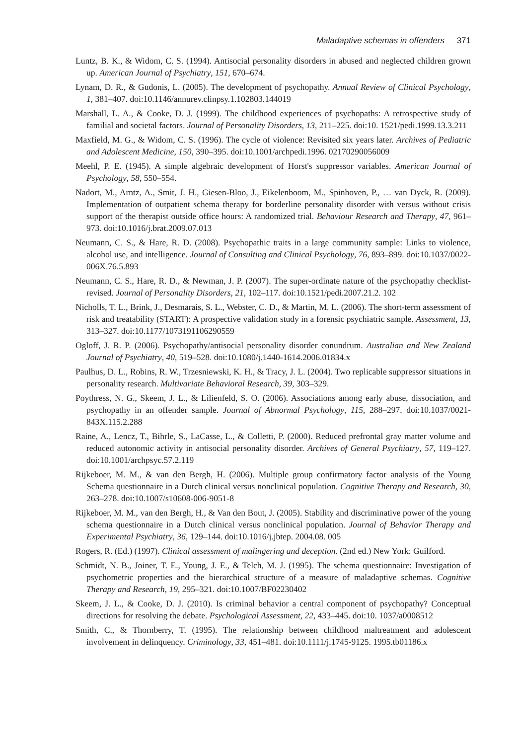Maladaptive schemas in offenders 371
Luntz, B. K., & Widom, C. S. (1994). Antisocial personality disorders in abused and neglected children grown up. American Journal of Psychiatry, 151, 670–674.
Lynam, D. R., & Gudonis, L. (2005). The development of psychopathy. Annual Review of Clinical Psychology, 1, 381–407. doi:10.1146/annurev.clinpsy.1.102803.144019
Marshall, L. A., & Cooke, D. J. (1999). The childhood experiences of psychopaths: A retrospective study of familial and societal factors. Journal of Personality Disorders, 13, 211–225. doi:10. 1521/pedi.1999.13.3.211
Maxfield, M. G., & Widom, C. S. (1996). The cycle of violence: Revisited six years later. Archives of Pediatric and Adolescent Medicine, 150, 390–395. doi:10.1001/archpedi.1996. 02170290056009
Meehl, P. E. (1945). A simple algebraic development of Horst's suppressor variables. American Journal of Psychology, 58, 550–554.
Nadort, M., Arntz, A., Smit, J. H., Giesen-Bloo, J., Eikelenboom, M., Spinhoven, P., … van Dyck, R. (2009). Implementation of outpatient schema therapy for borderline personality disorder with versus without crisis support of the therapist outside office hours: A randomized trial. Behaviour Research and Therapy, 47, 961–973. doi:10.1016/j.brat.2009.07.013
Neumann, C. S., & Hare, R. D. (2008). Psychopathic traits in a large community sample: Links to violence, alcohol use, and intelligence. Journal of Consulting and Clinical Psychology, 76, 893–899. doi:10.1037/0022-006X.76.5.893
Neumann, C. S., Hare, R. D., & Newman, J. P. (2007). The super-ordinate nature of the psychopathy checklist-revised. Journal of Personality Disorders, 21, 102–117. doi:10.1521/pedi.2007.21.2. 102
Nicholls, T. L., Brink, J., Desmarais, S. L., Webster, C. D., & Martin, M. L. (2006). The short-term assessment of risk and treatability (START): A prospective validation study in a forensic psychiatric sample. Assessment, 13, 313–327. doi:10.1177/1073191106290559
Ogloff, J. R. P. (2006). Psychopathy/antisocial personality disorder conundrum. Australian and New Zealand Journal of Psychiatry, 40, 519–528. doi:10.1080/j.1440-1614.2006.01834.x
Paulhus, D. L., Robins, R. W., Trzesniewski, K. H., & Tracy, J. L. (2004). Two replicable suppressor situations in personality research. Multivariate Behavioral Research, 39, 303–329.
Poythress, N. G., Skeem, J. L., & Lilienfeld, S. O. (2006). Associations among early abuse, dissociation, and psychopathy in an offender sample. Journal of Abnormal Psychology, 115, 288–297. doi:10.1037/0021-843X.115.2.288
Raine, A., Lencz, T., Bihrle, S., LaCasse, L., & Colletti, P. (2000). Reduced prefrontal gray matter volume and reduced autonomic activity in antisocial personality disorder. Archives of General Psychiatry, 57, 119–127. doi:10.1001/archpsyc.57.2.119
Rijkeboer, M. M., & van den Bergh, H. (2006). Multiple group confirmatory factor analysis of the Young Schema questionnaire in a Dutch clinical versus nonclinical population. Cognitive Therapy and Research, 30, 263–278. doi:10.1007/s10608-006-9051-8
Rijkeboer, M. M., van den Bergh, H., & Van den Bout, J. (2005). Stability and discriminative power of the young schema questionnaire in a Dutch clinical versus nonclinical population. Journal of Behavior Therapy and Experimental Psychiatry, 36, 129–144. doi:10.1016/j.jbtep. 2004.08. 005
Rogers, R. (Ed.) (1997). Clinical assessment of malingering and deception. (2nd ed.) New York: Guilford.
Schmidt, N. B., Joiner, T. E., Young, J. E., & Telch, M. J. (1995). The schema questionnaire: Investigation of psychometric properties and the hierarchical structure of a measure of maladaptive schemas. Cognitive Therapy and Research, 19, 295–321. doi:10.1007/BF02230402
Skeem, J. L., & Cooke, D. J. (2010). Is criminal behavior a central component of psychopathy? Conceptual directions for resolving the debate. Psychological Assessment, 22, 433–445. doi:10. 1037/a0008512
Smith, C., & Thornberry, T. (1995). The relationship between childhood maltreatment and adolescent involvement in delinquency. Criminology, 33, 451–481. doi:10.1111/j.1745-9125. 1995.tb01186.x